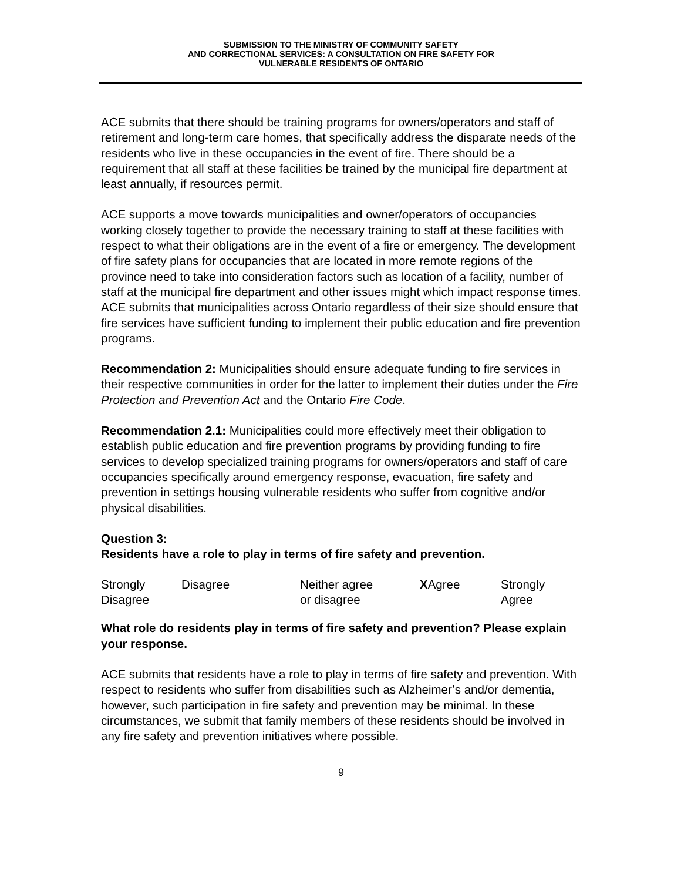SUBMISSION TO THE MINISTRY OF COMMUNITY SAFETY
AND CORRECTIONAL SERVICES: A CONSULTATION ON FIRE SAFETY FOR
VULNERABLE RESIDENTS OF ONTARIO
ACE submits that there should be training programs for owners/operators and staff of retirement and long-term care homes, that specifically address the disparate needs of the residents who live in these occupancies in the event of fire. There should be a requirement that all staff at these facilities be trained by the municipal fire department at least annually, if resources permit.
ACE supports a move towards municipalities and owner/operators of occupancies working closely together to provide the necessary training to staff at these facilities with respect to what their obligations are in the event of a fire or emergency. The development of fire safety plans for occupancies that are located in more remote regions of the province need to take into consideration factors such as location of a facility, number of staff at the municipal fire department and other issues might which impact response times. ACE submits that municipalities across Ontario regardless of their size should ensure that fire services have sufficient funding to implement their public education and fire prevention programs.
Recommendation 2: Municipalities should ensure adequate funding to fire services in their respective communities in order for the latter to implement their duties under the Fire Protection and Prevention Act and the Ontario Fire Code.
Recommendation 2.1: Municipalities could more effectively meet their obligation to establish public education and fire prevention programs by providing funding to fire services to develop specialized training programs for owners/operators and staff of care occupancies specifically around emergency response, evacuation, fire safety and prevention in settings housing vulnerable residents who suffer from cognitive and/or physical disabilities.
Question 3:
Residents have a role to play in terms of fire safety and prevention.
| Strongly Disagree | Disagree | Neither agree or disagree | X Agree | Strongly Agree |
What role do residents play in terms of fire safety and prevention? Please explain your response.
ACE submits that residents have a role to play in terms of fire safety and prevention. With respect to residents who suffer from disabilities such as Alzheimer’s and/or dementia, however, such participation in fire safety and prevention may be minimal. In these circumstances, we submit that family members of these residents should be involved in any fire safety and prevention initiatives where possible.
9